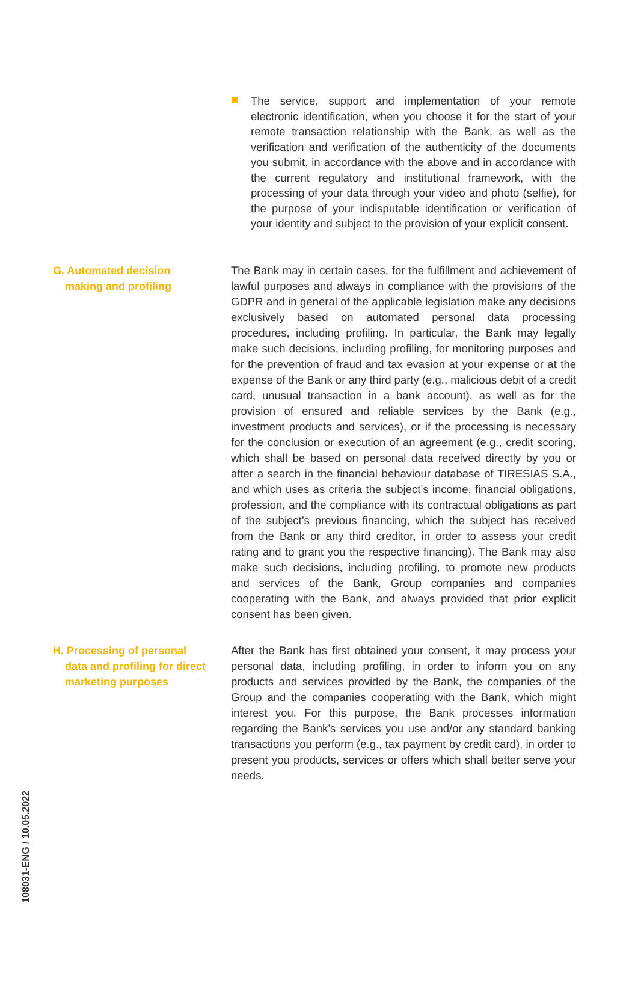The service, support and implementation of your remote electronic identification, when you choose it for the start of your remote transaction relationship with the Bank, as well as the verification and verification of the authenticity of the documents you submit, in accordance with the above and in accordance with the current regulatory and institutional framework, with the processing of your data through your video and photo (selfie), for the purpose of your indisputable identification or verification of your identity and subject to the provision of your explicit consent.
G. Automated decision
making and profiling
The Bank may in certain cases, for the fulfillment and achievement of lawful purposes and always in compliance with the provisions of the GDPR and in general of the applicable legislation make any decisions exclusively based on automated personal data processing procedures, including profiling. In particular, the Bank may legally make such decisions, including profiling, for monitoring purposes and for the prevention of fraud and tax evasion at your expense or at the expense of the Bank or any third party (e.g., malicious debit of a credit card, unusual transaction in a bank account), as well as for the provision of ensured and reliable services by the Bank (e.g., investment products and services), or if the processing is necessary for the conclusion or execution of an agreement (e.g., credit scoring, which shall be based on personal data received directly by you or after a search in the financial behaviour database of TIRESIAS S.A., and which uses as criteria the subject’s income, financial obligations, profession, and the compliance with its contractual obligations as part of the subject’s previous financing, which the subject has received from the Bank or any third creditor, in order to assess your credit rating and to grant you the respective financing). The Bank may also make such decisions, including profiling, to promote new products and services of the Bank, Group companies and companies cooperating with the Bank, and always provided that prior explicit consent has been given.
H. Processing of personal
data and profiling for direct
marketing purposes
After the Bank has first obtained your consent, it may process your personal data, including profiling, in order to inform you on any products and services provided by the Bank, the companies of the Group and the companies cooperating with the Bank, which might interest you. For this purpose, the Bank processes information regarding the Bank’s services you use and/or any standard banking transactions you perform (e.g., tax payment by credit card), in order to present you products, services or offers which shall better serve your needs.
108031-ENG / 10.05.2022